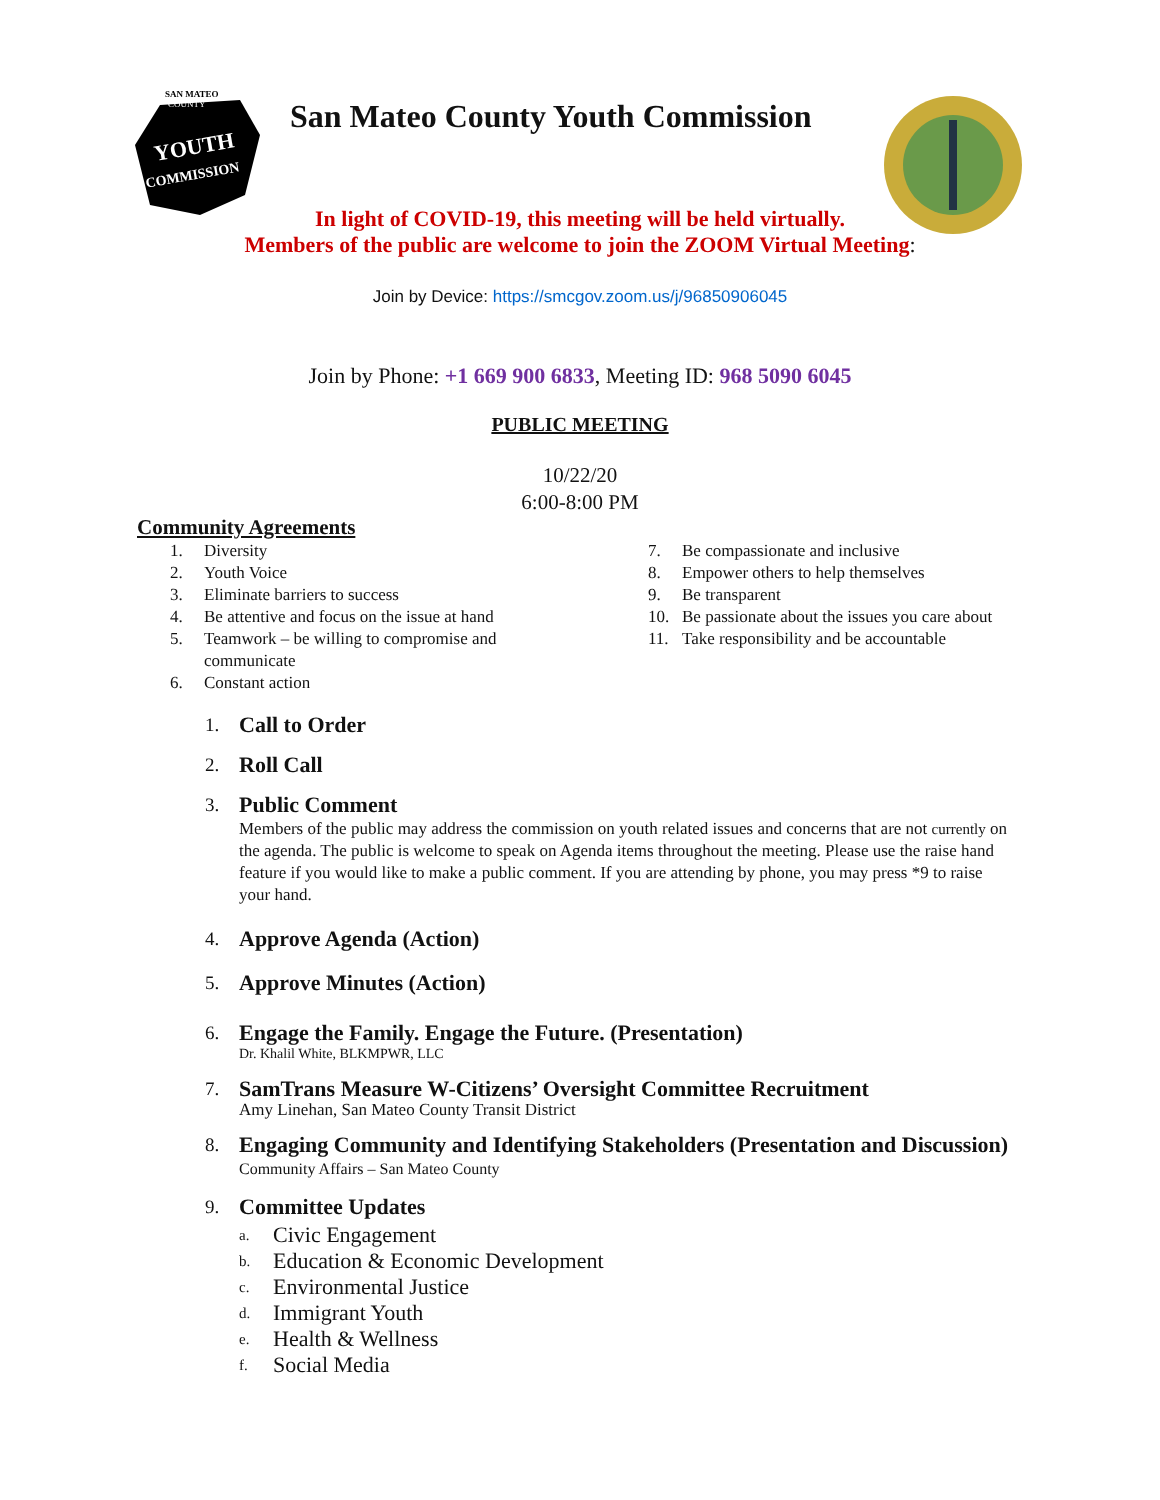SAN MATEO
COUNTY
YOUTH
COMMISSION
San Mateo County Youth Commission
In light of COVID-19, this meeting will be held virtually.
Members of the public are welcome to join the ZOOM Virtual Meeting:
Join by Device: https://smcgov.zoom.us/j/96850906045
Join by Phone: +1 669 900 6833, Meeting ID: 968 5090 6045
PUBLIC MEETING
10/22/20
6:00-8:00 PM
Community Agreements
1. Diversity
2. Youth Voice
3. Eliminate barriers to success
4. Be attentive and focus on the issue at hand
5. Teamwork – be willing to compromise and communicate
6. Constant action
7. Be compassionate and inclusive
8. Empower others to help themselves
9. Be transparent
10. Be passionate about the issues you care about
11. Take responsibility and be accountable
1.
Call to Order
2.
Roll Call
3.
Public Comment
Members of the public may address the commission on youth related issues and concerns that are not currently on the agenda. The public is welcome to speak on Agenda items throughout the meeting. Please use the raise hand feature if you would like to make a public comment. If you are attending by phone, you may press *9 to raise your hand.
4.
Approve Agenda (Action)
5.
Approve Minutes (Action)
6.
Engage the Family. Engage the Future. (Presentation)
Dr. Khalil White, BLKMPWR, LLC
7.
SamTrans Measure W-Citizens’ Oversight Committee Recruitment
Amy Linehan, San Mateo County Transit District
8.
Engaging Community and Identifying Stakeholders (Presentation and Discussion)
Community Affairs – San Mateo County
9.
Committee Updates
a. Civic Engagement
b. Education & Economic Development
c. Environmental Justice
d. Immigrant Youth
e. Health & Wellness
f. Social Media